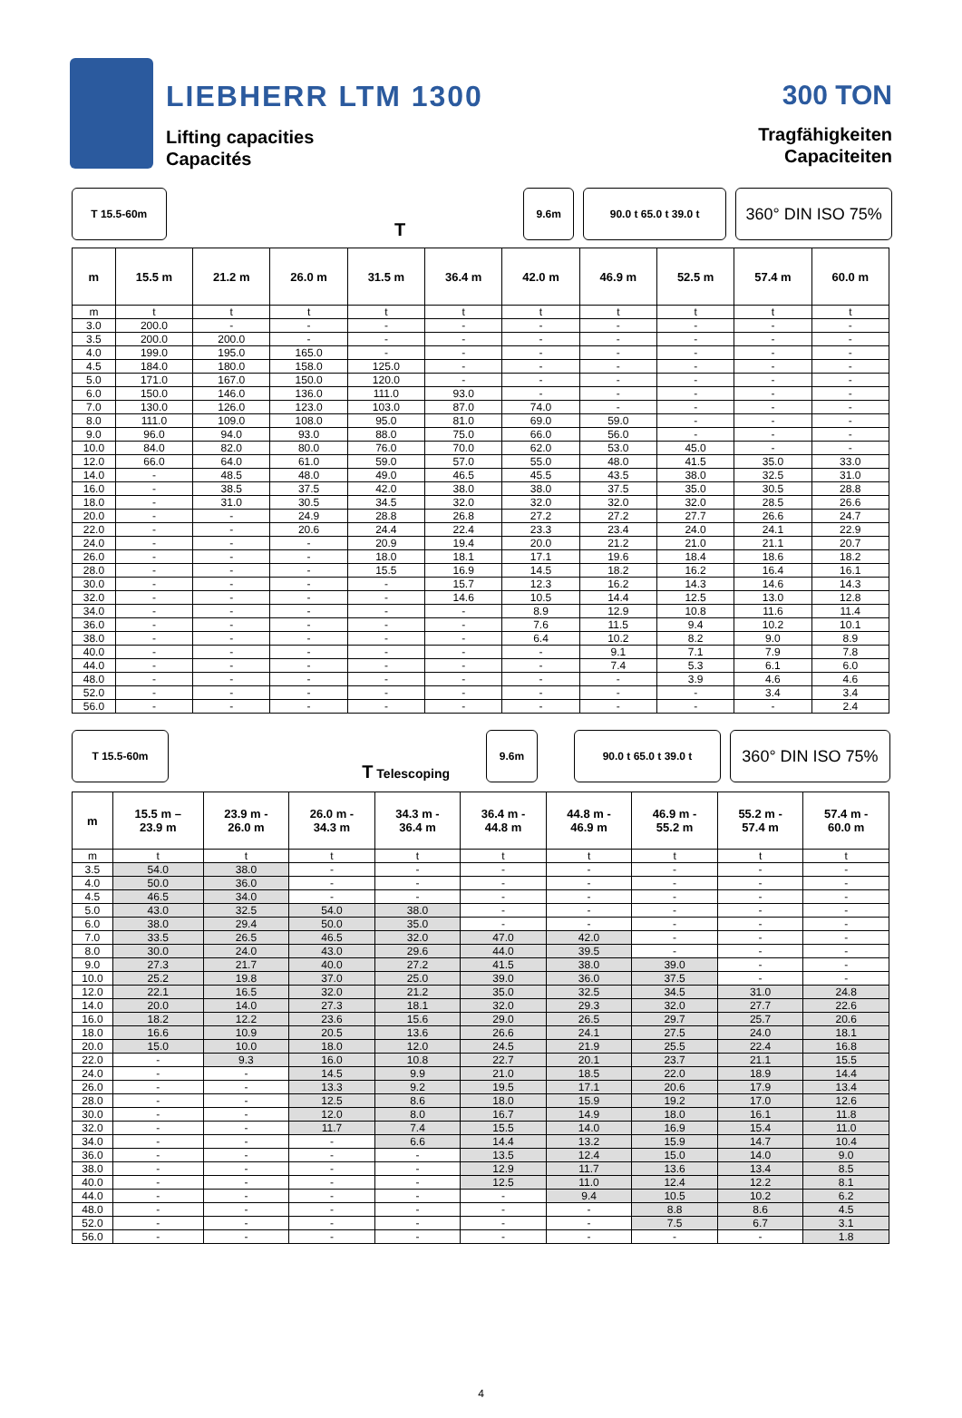LIEBHERR LTM 1300
Lifting capacities
Capacités
300 TON
Tragfähigkeiten
Capaciteiten
T 15.5-60m
T
9.6m
90.0 t 65.0 t 39.0 t
360° DIN ISO 75%
| m | 15.5 m | 21.2 m | 26.0 m | 31.5 m | 36.4 m | 42.0 m | 46.9 m | 52.5 m | 57.4 m | 60.0 m |
| --- | --- | --- | --- | --- | --- | --- | --- | --- | --- | --- |
| m | t | t | t | t | t | t | t | t | t | t |
| 3.0 | 200.0 | - | - | - | - | - | - | - | - | - |
| 3.5 | 200.0 | 200.0 | - | - | - | - | - | - | - | - |
| 4.0 | 199.0 | 195.0 | 165.0 | - | - | - | - | - | - | - |
| 4.5 | 184.0 | 180.0 | 158.0 | 125.0 | - | - | - | - | - | - |
| 5.0 | 171.0 | 167.0 | 150.0 | 120.0 | - | - | - | - | - | - |
| 6.0 | 150.0 | 146.0 | 136.0 | 111.0 | 93.0 | - | - | - | - | - |
| 7.0 | 130.0 | 126.0 | 123.0 | 103.0 | 87.0 | 74.0 | - | - | - | - |
| 8.0 | 111.0 | 109.0 | 108.0 | 95.0 | 81.0 | 69.0 | 59.0 | - | - | - |
| 9.0 | 96.0 | 94.0 | 93.0 | 88.0 | 75.0 | 66.0 | 56.0 | - | - | - |
| 10.0 | 84.0 | 82.0 | 80.0 | 76.0 | 70.0 | 62.0 | 53.0 | 45.0 | - | - |
| 12.0 | 66.0 | 64.0 | 61.0 | 59.0 | 57.0 | 55.0 | 48.0 | 41.5 | 35.0 | 33.0 |
| 14.0 | - | 48.5 | 48.0 | 49.0 | 46.5 | 45.5 | 43.5 | 38.0 | 32.5 | 31.0 |
| 16.0 | - | 38.5 | 37.5 | 42.0 | 38.0 | 38.0 | 37.5 | 35.0 | 30.5 | 28.8 |
| 18.0 | - | 31.0 | 30.5 | 34.5 | 32.0 | 32.0 | 32.0 | 32.0 | 28.5 | 26.6 |
| 20.0 | - | - | 24.9 | 28.8 | 26.8 | 27.2 | 27.2 | 27.7 | 26.6 | 24.7 |
| 22.0 | - | - | 20.6 | 24.4 | 22.4 | 23.3 | 23.4 | 24.0 | 24.1 | 22.9 |
| 24.0 | - | - | - | 20.9 | 19.4 | 20.0 | 21.2 | 21.0 | 21.1 | 20.7 |
| 26.0 | - | - | - | 18.0 | 18.1 | 17.1 | 19.6 | 18.4 | 18.6 | 18.2 |
| 28.0 | - | - | - | 15.5 | 16.9 | 14.5 | 18.2 | 16.2 | 16.4 | 16.1 |
| 30.0 | - | - | - | - | 15.7 | 12.3 | 16.2 | 14.3 | 14.6 | 14.3 |
| 32.0 | - | - | - | - | 14.6 | 10.5 | 14.4 | 12.5 | 13.0 | 12.8 |
| 34.0 | - | - | - | - | - | 8.9 | 12.9 | 10.8 | 11.6 | 11.4 |
| 36.0 | - | - | - | - | - | 7.6 | 11.5 | 9.4 | 10.2 | 10.1 |
| 38.0 | - | - | - | - | - | 6.4 | 10.2 | 8.2 | 9.0 | 8.9 |
| 40.0 | - | - | - | - | - | - | 9.1 | 7.1 | 7.9 | 7.8 |
| 44.0 | - | - | - | - | - | - | 7.4 | 5.3 | 6.1 | 6.0 |
| 48.0 | - | - | - | - | - | - | - | 3.9 | 4.6 | 4.6 |
| 52.0 | - | - | - | - | - | - | - | - | 3.4 | 3.4 |
| 56.0 | - | - | - | - | - | - | - | - | - | 2.4 |
T 15.5-60m
T Telescoping
9.6m
90.0 t 65.0 t 39.0 t
360° DIN ISO 75%
| m | 15.5 m – 23.9 m | 23.9 m - 26.0 m | 26.0 m - 34.3 m | 34.3 m - 36.4 m | 36.4 m - 44.8 m | 44.8 m - 46.9 m | 46.9 m - 55.2 m | 55.2 m - 57.4 m | 57.4 m - 60.0 m |
| --- | --- | --- | --- | --- | --- | --- | --- | --- | --- |
| m | t | t | t | t | t | t | t | t | t |
| 3.5 | 54.0 | 38.0 | - | - | - | - | - | - | - |
| 4.0 | 50.0 | 36.0 | - | - | - | - | - | - | - |
| 4.5 | 46.5 | 34.0 | - | - | - | - | - | - | - |
| 5.0 | 43.0 | 32.5 | 54.0 | 38.0 | - | - | - | - | - |
| 6.0 | 38.0 | 29.4 | 50.0 | 35.0 | - | - | - | - | - |
| 7.0 | 33.5 | 26.5 | 46.5 | 32.0 | 47.0 | 42.0 | - | - | - |
| 8.0 | 30.0 | 24.0 | 43.0 | 29.6 | 44.0 | 39.5 | - | - | - |
| 9.0 | 27.3 | 21.7 | 40.0 | 27.2 | 41.5 | 38.0 | 39.0 | - | - |
| 10.0 | 25.2 | 19.8 | 37.0 | 25.0 | 39.0 | 36.0 | 37.5 | - | - |
| 12.0 | 22.1 | 16.5 | 32.0 | 21.2 | 35.0 | 32.5 | 34.5 | 31.0 | 24.8 |
| 14.0 | 20.0 | 14.0 | 27.3 | 18.1 | 32.0 | 29.3 | 32.0 | 27.7 | 22.6 |
| 16.0 | 18.2 | 12.2 | 23.6 | 15.6 | 29.0 | 26.5 | 29.7 | 25.7 | 20.6 |
| 18.0 | 16.6 | 10.9 | 20.5 | 13.6 | 26.6 | 24.1 | 27.5 | 24.0 | 18.1 |
| 20.0 | 15.0 | 10.0 | 18.0 | 12.0 | 24.5 | 21.9 | 25.5 | 22.4 | 16.8 |
| 22.0 | - | 9.3 | 16.0 | 10.8 | 22.7 | 20.1 | 23.7 | 21.1 | 15.5 |
| 24.0 | - | - | 14.5 | 9.9 | 21.0 | 18.5 | 22.0 | 18.9 | 14.4 |
| 26.0 | - | - | 13.3 | 9.2 | 19.5 | 17.1 | 20.6 | 17.9 | 13.4 |
| 28.0 | - | - | 12.5 | 8.6 | 18.0 | 15.9 | 19.2 | 17.0 | 12.6 |
| 30.0 | - | - | 12.0 | 8.0 | 16.7 | 14.9 | 18.0 | 16.1 | 11.8 |
| 32.0 | - | - | 11.7 | 7.4 | 15.5 | 14.0 | 16.9 | 15.4 | 11.0 |
| 34.0 | - | - | - | 6.6 | 14.4 | 13.2 | 15.9 | 14.7 | 10.4 |
| 36.0 | - | - | - | - | 13.5 | 12.4 | 15.0 | 14.0 | 9.0 |
| 38.0 | - | - | - | - | 12.9 | 11.7 | 13.6 | 13.4 | 8.5 |
| 40.0 | - | - | - | - | 12.5 | 11.0 | 12.4 | 12.2 | 8.1 |
| 44.0 | - | - | - | - | - | 9.4 | 10.5 | 10.2 | 6.2 |
| 48.0 | - | - | - | - | - | - | 8.8 | 8.6 | 4.5 |
| 52.0 | - | - | - | - | - | - | 7.5 | 6.7 | 3.1 |
| 56.0 | - | - | - | - | - | - | - | - | 1.8 |
4